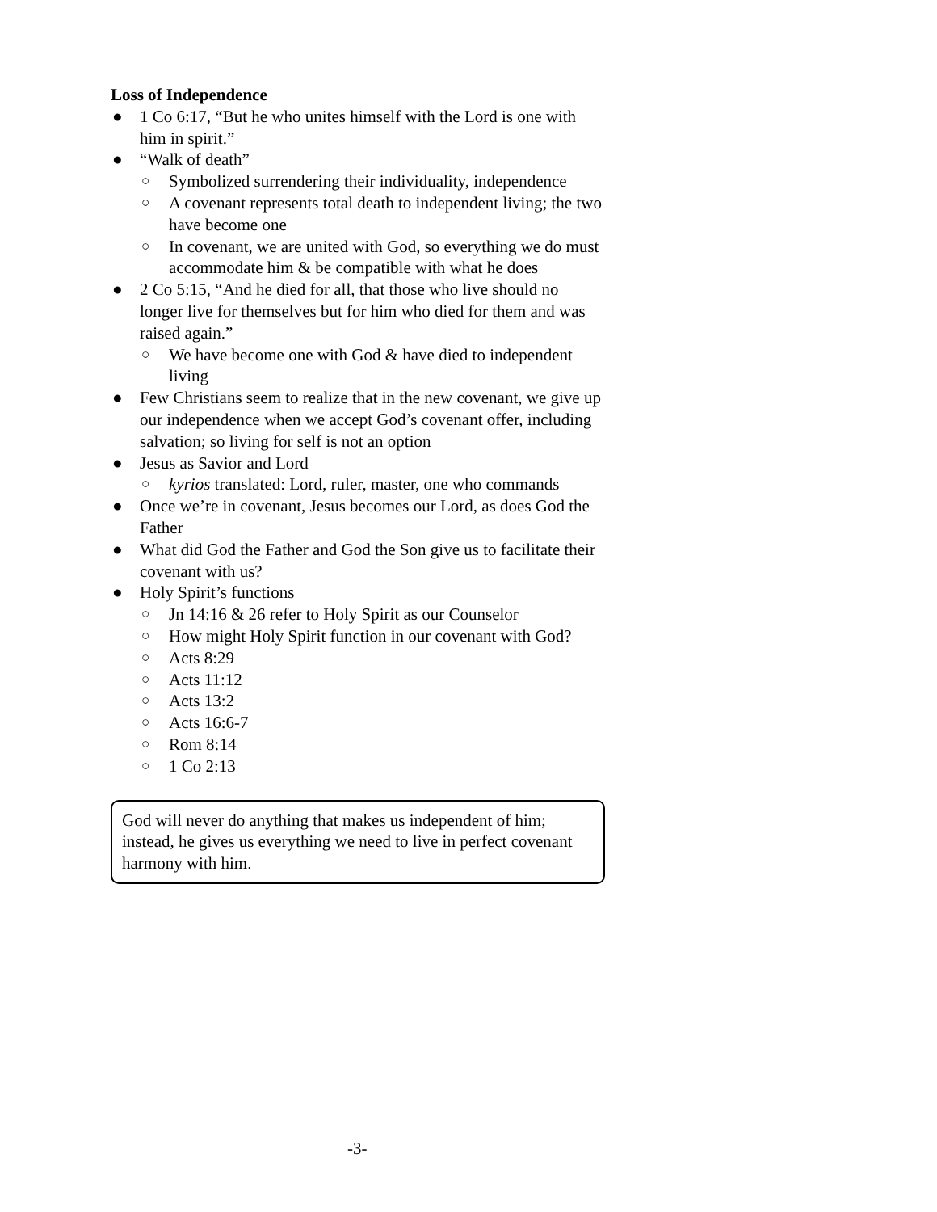Loss of Independence
● 1 Co 6:17, “But he who unites himself with the Lord is one with him in spirit.”
● “Walk of death”
○ Symbolized surrendering their individuality, independence
○ A covenant represents total death to independent living; the two have become one
○ In covenant, we are united with God, so everything we do must accommodate him & be compatible with what he does
● 2 Co 5:15, “And he died for all, that those who live should no longer live for themselves but for him who died for them and was raised again.”
○ We have become one with God & have died to independent living
● Few Christians seem to realize that in the new covenant, we give up our independence when we accept God’s covenant offer, including salvation; so living for self is not an option
● Jesus as Savior and Lord
○ kyrios translated: Lord, ruler, master, one who commands
● Once we’re in covenant, Jesus becomes our Lord, as does God the Father
● What did God the Father and God the Son give us to facilitate their covenant with us?
● Holy Spirit’s functions
○ Jn 14:16 & 26 refer to Holy Spirit as our Counselor
○ How might Holy Spirit function in our covenant with God?
○ Acts 8:29
○ Acts 11:12
○ Acts 13:2
○ Acts 16:6-7
○ Rom 8:14
○ 1 Co 2:13
God will never do anything that makes us independent of him; instead, he gives us everything we need to live in perfect covenant harmony with him.
-3-